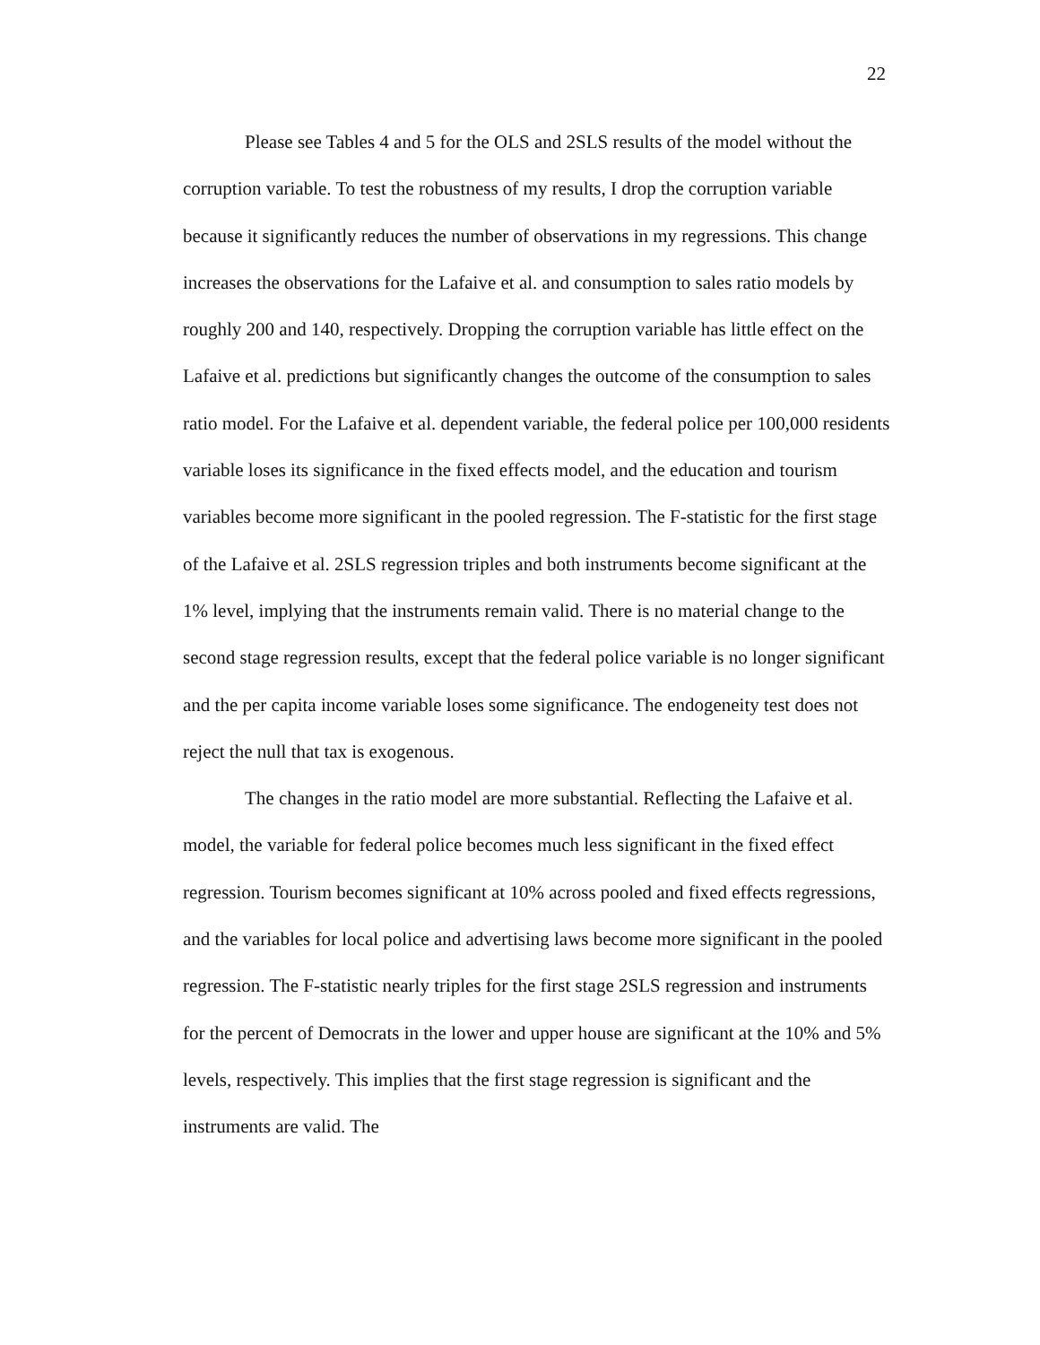22
Please see Tables 4 and 5 for the OLS and 2SLS results of the model without the corruption variable. To test the robustness of my results, I drop the corruption variable because it significantly reduces the number of observations in my regressions. This change increases the observations for the Lafaive et al. and consumption to sales ratio models by roughly 200 and 140, respectively. Dropping the corruption variable has little effect on the Lafaive et al. predictions but significantly changes the outcome of the consumption to sales ratio model. For the Lafaive et al. dependent variable, the federal police per 100,000 residents variable loses its significance in the fixed effects model, and the education and tourism variables become more significant in the pooled regression. The F-statistic for the first stage of the Lafaive et al. 2SLS regression triples and both instruments become significant at the 1% level, implying that the instruments remain valid. There is no material change to the second stage regression results, except that the federal police variable is no longer significant and the per capita income variable loses some significance. The endogeneity test does not reject the null that tax is exogenous.
The changes in the ratio model are more substantial. Reflecting the Lafaive et al. model, the variable for federal police becomes much less significant in the fixed effect regression. Tourism becomes significant at 10% across pooled and fixed effects regressions, and the variables for local police and advertising laws become more significant in the pooled regression. The F-statistic nearly triples for the first stage 2SLS regression and instruments for the percent of Democrats in the lower and upper house are significant at the 10% and 5% levels, respectively. This implies that the first stage regression is significant and the instruments are valid. The